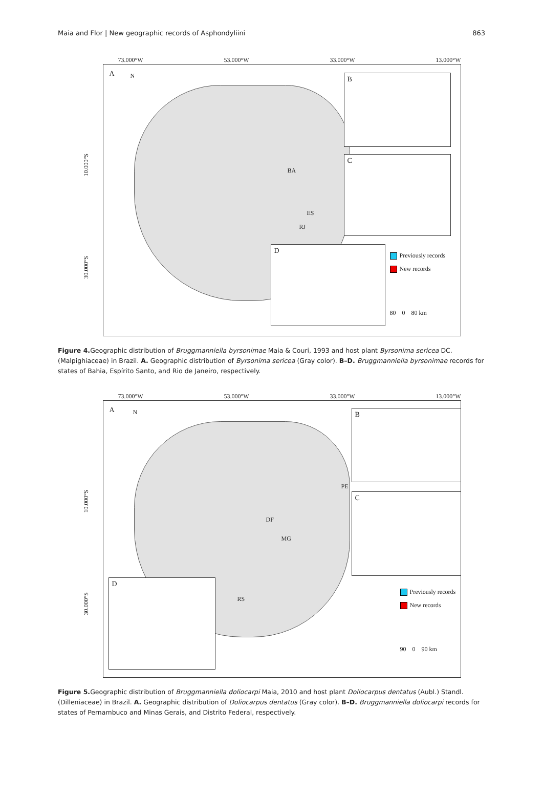Maia and Flor | New geographic records of Asphondyliini 863
73.000°W 53.000°W 33.000°W 13.000°W
10.000°S
30.000°S
A N
BA
ES
RJ
B
C
D
Previously records
New records
80 0 80 km
Figure 4. Geographic distribution of Bruggmanniella byrsonimae Maia & Couri, 1993 and host plant Byrsonima sericea DC. (Malpighiaceae) in Brazil. A. Geographic distribution of Byrsonima sericea (Gray color). B–D. Bruggmanniella byrsonimae records for states of Bahia, Espírito Santo, and Rio de Janeiro, respectively.
73.000°W 53.000°W 33.000°W 13.000°W
10.000°S
30.000°S
A N
PE
DF
MG
RS
B
C
D
Previously records
New records
90 0 90 km
Figure 5. Geographic distribution of Bruggmanniella doliocarpi Maia, 2010 and host plant Doliocarpus dentatus (Aubl.) Standl. (Dilleniaceae) in Brazil. A. Geographic distribution of Doliocarpus dentatus (Gray color). B–D. Bruggmanniella doliocarpi records for states of Pernambuco and Minas Gerais, and Distrito Federal, respectively.